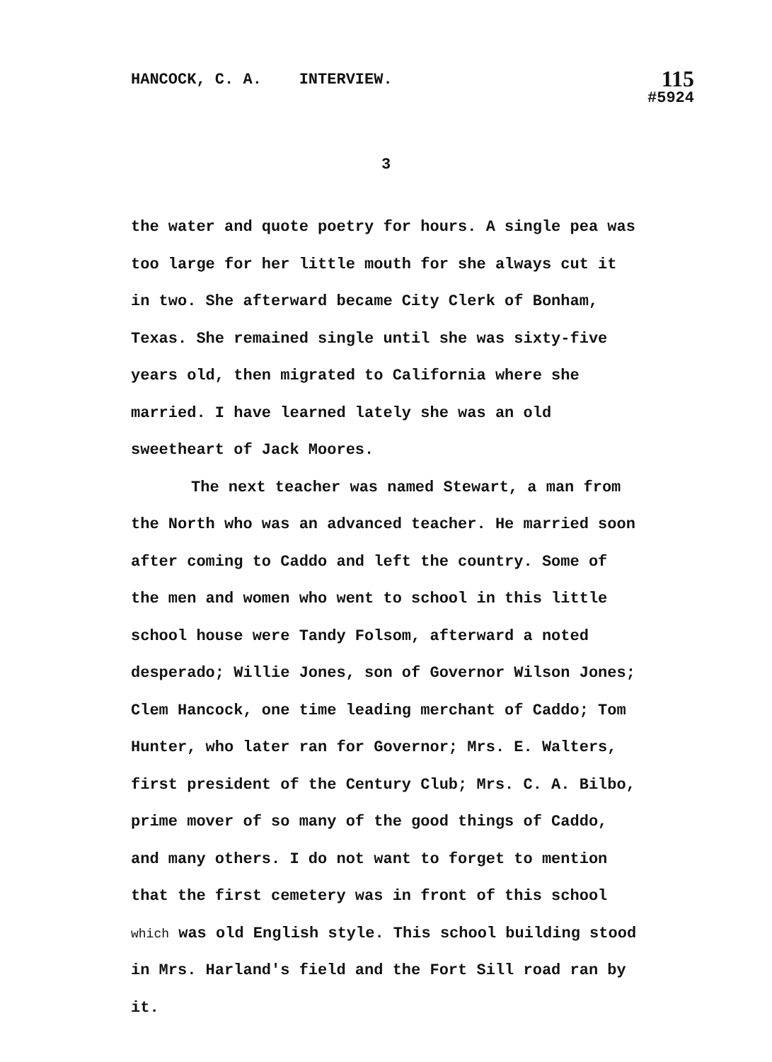HANCOCK, C. A. INTERVIEW.
115
#5924
3
the water and quote poetry for hours. A single pea was too large for her little mouth for she always cut it in two. She afterward became City Clerk of Bonham, Texas. She remained single until she was sixty-five years old, then migrated to California where she married. I have learned lately she was an old sweetheart of Jack Moores.
The next teacher was named Stewart, a man from the North who was an advanced teacher. He married soon after coming to Caddo and left the country. Some of the men and women who went to school in this little school house were Tandy Folsom, afterward a noted desperado; Willie Jones, son of Governor Wilson Jones; Clem Hancock, one time leading merchant of Caddo; Tom Hunter, who later ran for Governor; Mrs. E. Walters, first president of the Century Club; Mrs. C. A. Bilbo, prime mover of so many of the good things of Caddo, and many others. I do not want to forget to mention that the first cemetery was in front of this school which was old English style. This school building stood in Mrs. Harland's field and the Fort Sill road ran by it.